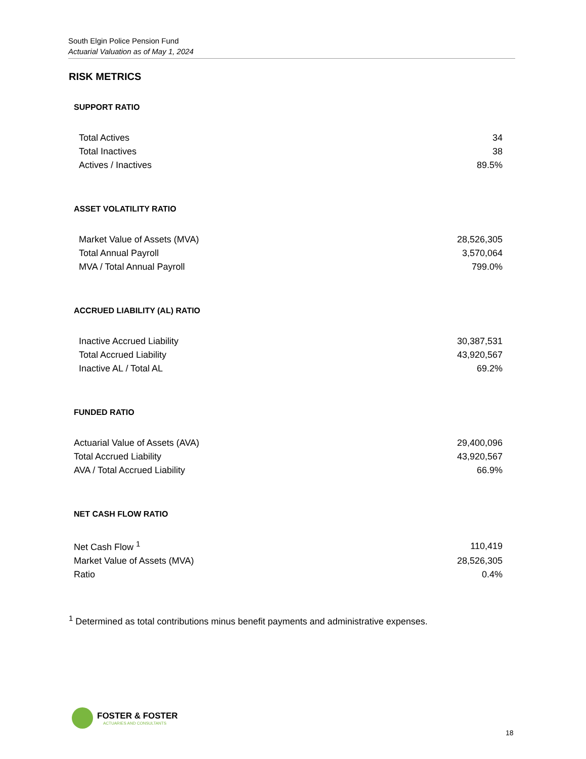South Elgin Police Pension Fund
Actuarial Valuation as of May 1, 2024
RISK METRICS
SUPPORT RATIO
| Total Actives | 34 |
| Total Inactives | 38 |
| Actives / Inactives | 89.5% |
ASSET VOLATILITY RATIO
| Market Value of Assets (MVA) | 28,526,305 |
| Total Annual Payroll | 3,570,064 |
| MVA / Total Annual Payroll | 799.0% |
ACCRUED LIABILITY (AL) RATIO
| Inactive Accrued Liability | 30,387,531 |
| Total Accrued Liability | 43,920,567 |
| Inactive AL / Total AL | 69.2% |
FUNDED RATIO
| Actuarial Value of Assets (AVA) | 29,400,096 |
| Total Accrued Liability | 43,920,567 |
| AVA / Total Accrued Liability | 66.9% |
NET CASH FLOW RATIO
| Net Cash Flow <sup>1</sup> | 110,419 |
| Market Value of Assets (MVA) | 28,526,305 |
| Ratio | 0.4% |
<sup>1</sup> Determined as total contributions minus benefit payments and administrative expenses.
FOSTER & FOSTER
ACTUARIES AND CONSULTANTS
18